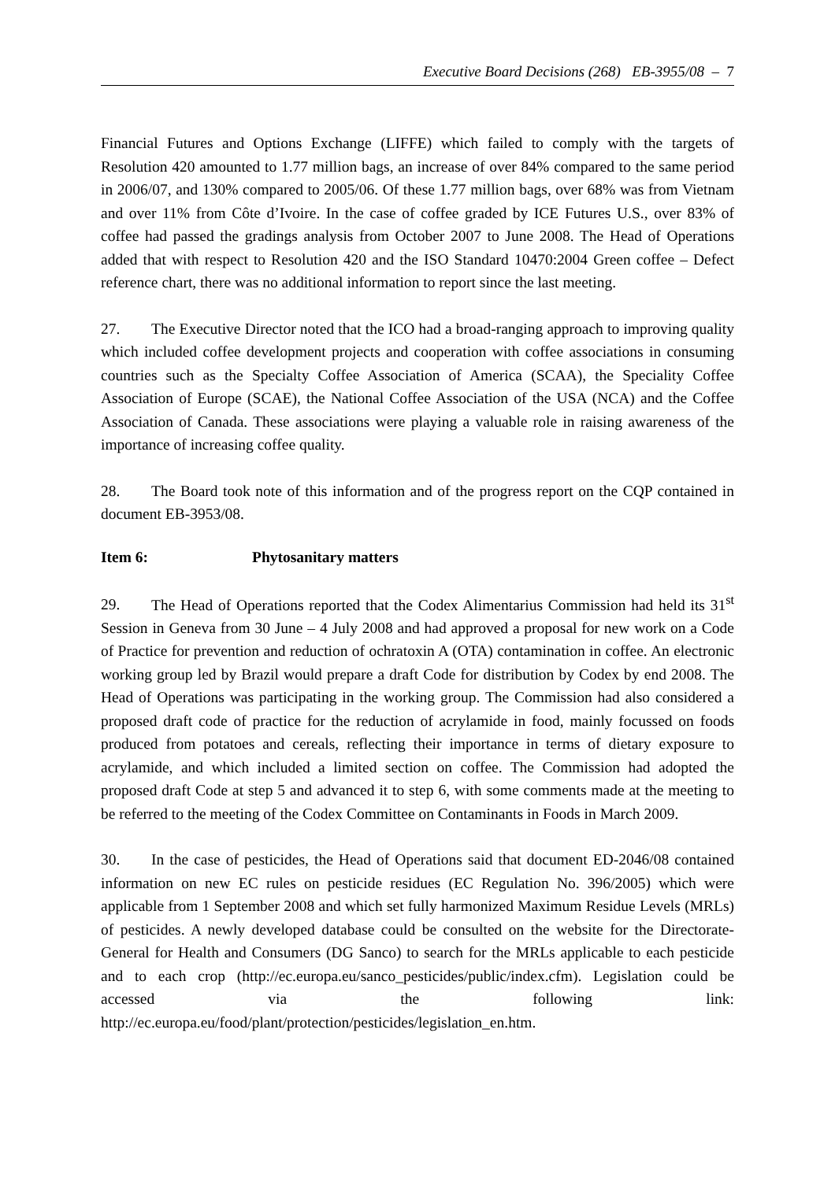Executive Board Decisions (268) EB-3955/08 – 7
Financial Futures and Options Exchange (LIFFE) which failed to comply with the targets of Resolution 420 amounted to 1.77 million bags, an increase of over 84% compared to the same period in 2006/07, and 130% compared to 2005/06. Of these 1.77 million bags, over 68% was from Vietnam and over 11% from Côte d’Ivoire. In the case of coffee graded by ICE Futures U.S., over 83% of coffee had passed the gradings analysis from October 2007 to June 2008. The Head of Operations added that with respect to Resolution 420 and the ISO Standard 10470:2004 Green coffee – Defect reference chart, there was no additional information to report since the last meeting.
27. The Executive Director noted that the ICO had a broad-ranging approach to improving quality which included coffee development projects and cooperation with coffee associations in consuming countries such as the Specialty Coffee Association of America (SCAA), the Speciality Coffee Association of Europe (SCAE), the National Coffee Association of the USA (NCA) and the Coffee Association of Canada. These associations were playing a valuable role in raising awareness of the importance of increasing coffee quality.
28. The Board took note of this information and of the progress report on the CQP contained in document EB-3953/08.
Item 6: Phytosanitary matters
29. The Head of Operations reported that the Codex Alimentarius Commission had held its 31<sup>st</sup> Session in Geneva from 30 June – 4 July 2008 and had approved a proposal for new work on a Code of Practice for prevention and reduction of ochratoxin A (OTA) contamination in coffee. An electronic working group led by Brazil would prepare a draft Code for distribution by Codex by end 2008. The Head of Operations was participating in the working group. The Commission had also considered a proposed draft code of practice for the reduction of acrylamide in food, mainly focussed on foods produced from potatoes and cereals, reflecting their importance in terms of dietary exposure to acrylamide, and which included a limited section on coffee. The Commission had adopted the proposed draft Code at step 5 and advanced it to step 6, with some comments made at the meeting to be referred to the meeting of the Codex Committee on Contaminants in Foods in March 2009.
30. In the case of pesticides, the Head of Operations said that document ED-2046/08 contained information on new EC rules on pesticide residues (EC Regulation No. 396/2005) which were applicable from 1 September 2008 and which set fully harmonized Maximum Residue Levels (MRLs) of pesticides. A newly developed database could be consulted on the website for the Directorate-General for Health and Consumers (DG Sanco) to search for the MRLs applicable to each pesticide and to each crop (http://ec.europa.eu/sanco_pesticides/public/index.cfm). Legislation could be accessed via the following link: http://ec.europa.eu/food/plant/protection/pesticides/legislation_en.htm.